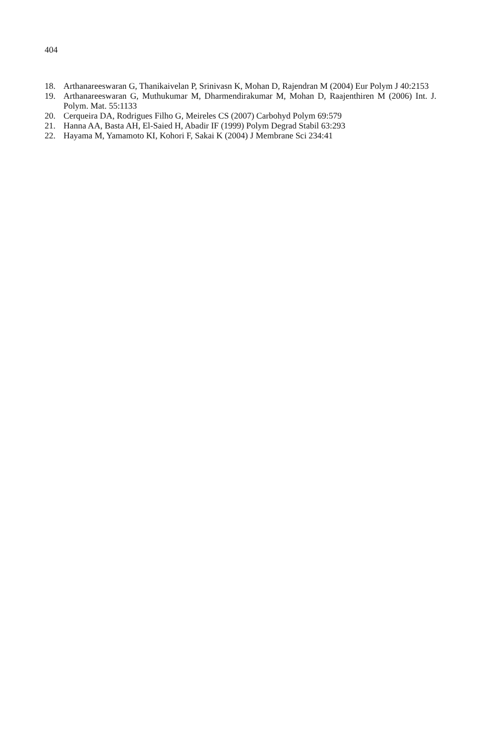404
18. Arthanareeswaran G, Thanikaivelan P, Srinivasn K, Mohan D, Rajendran M (2004) Eur Polym J 40:2153
19. Arthanareeswaran G, Muthukumar M, Dharmendirakumar M, Mohan D, Raajenthiren M (2006) Int. J. Polym. Mat. 55:1133
20. Cerqueira DA, Rodrigues Filho G, Meireles CS (2007) Carbohyd Polym 69:579
21. Hanna AA, Basta AH, El-Saied H, Abadir IF (1999) Polym Degrad Stabil 63:293
22. Hayama M, Yamamoto KI, Kohori F, Sakai K (2004) J Membrane Sci 234:41